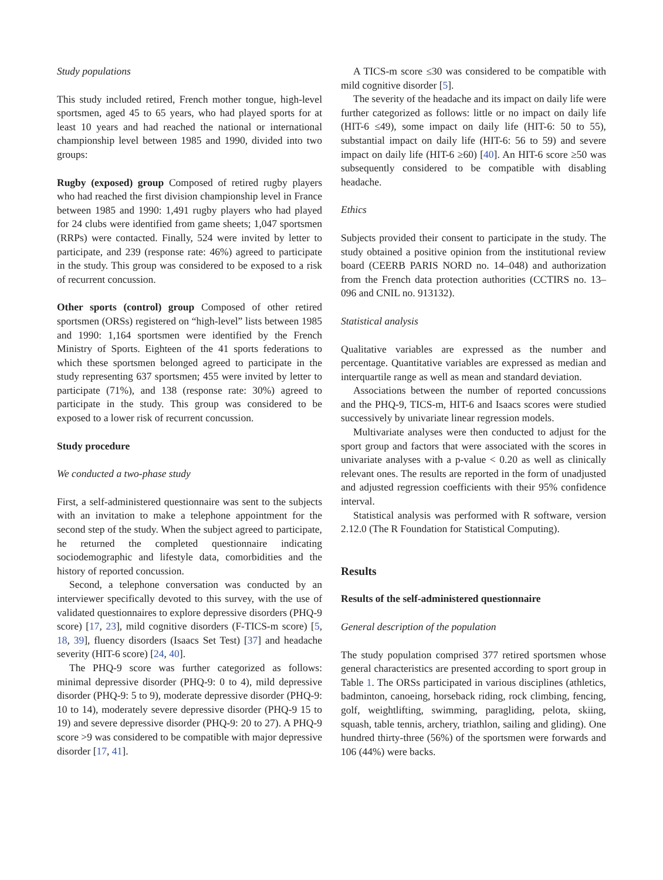Study populations
This study included retired, French mother tongue, high-level sportsmen, aged 45 to 65 years, who had played sports for at least 10 years and had reached the national or international championship level between 1985 and 1990, divided into two groups:
Rugby (exposed) group Composed of retired rugby players who had reached the first division championship level in France between 1985 and 1990: 1,491 rugby players who had played for 24 clubs were identified from game sheets; 1,047 sportsmen (RRPs) were contacted. Finally, 524 were invited by letter to participate, and 239 (response rate: 46%) agreed to participate in the study. This group was considered to be exposed to a risk of recurrent concussion.
Other sports (control) group Composed of other retired sportsmen (ORSs) registered on “high-level” lists between 1985 and 1990: 1,164 sportsmen were identified by the French Ministry of Sports. Eighteen of the 41 sports federations to which these sportsmen belonged agreed to participate in the study representing 637 sportsmen; 455 were invited by letter to participate (71%), and 138 (response rate: 30%) agreed to participate in the study. This group was considered to be exposed to a lower risk of recurrent concussion.
Study procedure
We conducted a two-phase study
First, a self-administered questionnaire was sent to the subjects with an invitation to make a telephone appointment for the second step of the study. When the subject agreed to participate, he returned the completed questionnaire indicating sociodemographic and lifestyle data, comorbidities and the history of reported concussion.
Second, a telephone conversation was conducted by an interviewer specifically devoted to this survey, with the use of validated questionnaires to explore depressive disorders (PHQ-9 score) [17, 23], mild cognitive disorders (F-TICS-m score) [5, 18, 39], fluency disorders (Isaacs Set Test) [37] and headache severity (HIT-6 score) [24, 40].
The PHQ-9 score was further categorized as follows: minimal depressive disorder (PHQ-9: 0 to 4), mild depressive disorder (PHQ-9: 5 to 9), moderate depressive disorder (PHQ-9: 10 to 14), moderately severe depressive disorder (PHQ-9 15 to 19) and severe depressive disorder (PHQ-9: 20 to 27). A PHQ-9 score >9 was considered to be compatible with major depressive disorder [17, 41].
A TICS-m score ≤30 was considered to be compatible with mild cognitive disorder [5].
The severity of the headache and its impact on daily life were further categorized as follows: little or no impact on daily life (HIT-6 ≤49), some impact on daily life (HIT-6: 50 to 55), substantial impact on daily life (HIT-6: 56 to 59) and severe impact on daily life (HIT-6 ≥60) [40]. An HIT-6 score ≥50 was subsequently considered to be compatible with disabling headache.
Ethics
Subjects provided their consent to participate in the study. The study obtained a positive opinion from the institutional review board (CEERB PARIS NORD no. 14–048) and authorization from the French data protection authorities (CCTIRS no. 13–096 and CNIL no. 913132).
Statistical analysis
Qualitative variables are expressed as the number and percentage. Quantitative variables are expressed as median and interquartile range as well as mean and standard deviation.
Associations between the number of reported concussions and the PHQ-9, TICS-m, HIT-6 and Isaacs scores were studied successively by univariate linear regression models.
Multivariate analyses were then conducted to adjust for the sport group and factors that were associated with the scores in univariate analyses with a p-value < 0.20 as well as clinically relevant ones. The results are reported in the form of unadjusted and adjusted regression coefficients with their 95% confidence interval.
Statistical analysis was performed with R software, version 2.12.0 (The R Foundation for Statistical Computing).
Results
Results of the self-administered questionnaire
General description of the population
The study population comprised 377 retired sportsmen whose general characteristics are presented according to sport group in Table 1. The ORSs participated in various disciplines (athletics, badminton, canoeing, horseback riding, rock climbing, fencing, golf, weightlifting, swimming, paragliding, pelota, skiing, squash, table tennis, archery, triathlon, sailing and gliding). One hundred thirty-three (56%) of the sportsmen were forwards and 106 (44%) were backs.